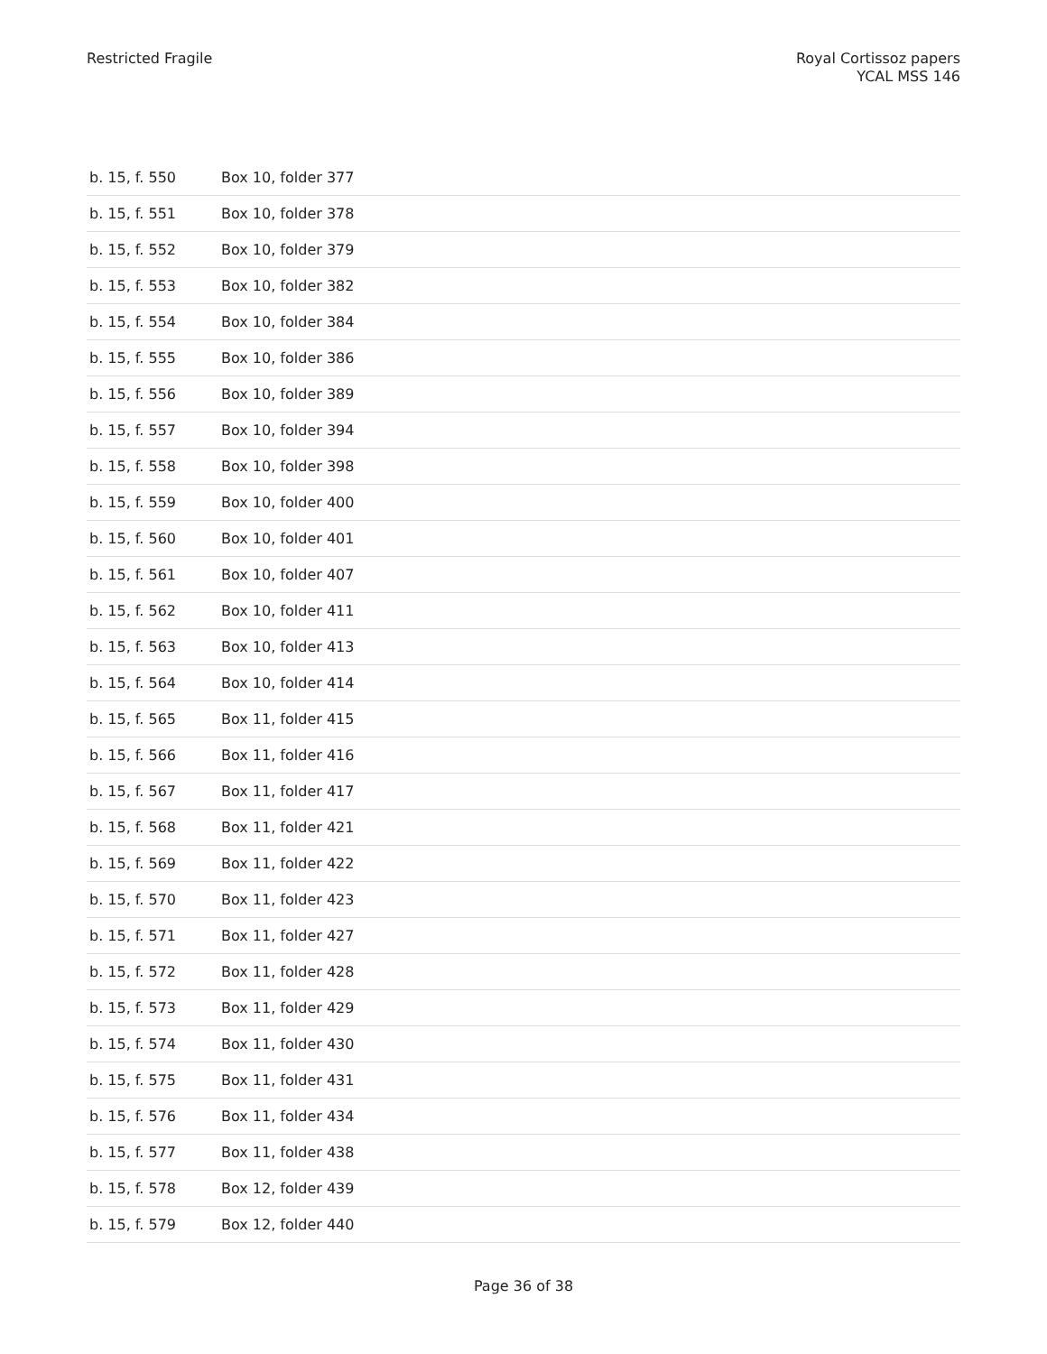Restricted Fragile Royal Cortissoz papers
YCAL MSS 146
| b. 15, f. 550 | Box 10, folder 377 |
| b. 15, f. 551 | Box 10, folder 378 |
| b. 15, f. 552 | Box 10, folder 379 |
| b. 15, f. 553 | Box 10, folder 382 |
| b. 15, f. 554 | Box 10, folder 384 |
| b. 15, f. 555 | Box 10, folder 386 |
| b. 15, f. 556 | Box 10, folder 389 |
| b. 15, f. 557 | Box 10, folder 394 |
| b. 15, f. 558 | Box 10, folder 398 |
| b. 15, f. 559 | Box 10, folder 400 |
| b. 15, f. 560 | Box 10, folder 401 |
| b. 15, f. 561 | Box 10, folder 407 |
| b. 15, f. 562 | Box 10, folder 411 |
| b. 15, f. 563 | Box 10, folder 413 |
| b. 15, f. 564 | Box 10, folder 414 |
| b. 15, f. 565 | Box 11, folder 415 |
| b. 15, f. 566 | Box 11, folder 416 |
| b. 15, f. 567 | Box 11, folder 417 |
| b. 15, f. 568 | Box 11, folder 421 |
| b. 15, f. 569 | Box 11, folder 422 |
| b. 15, f. 570 | Box 11, folder 423 |
| b. 15, f. 571 | Box 11, folder 427 |
| b. 15, f. 572 | Box 11, folder 428 |
| b. 15, f. 573 | Box 11, folder 429 |
| b. 15, f. 574 | Box 11, folder 430 |
| b. 15, f. 575 | Box 11, folder 431 |
| b. 15, f. 576 | Box 11, folder 434 |
| b. 15, f. 577 | Box 11, folder 438 |
| b. 15, f. 578 | Box 12, folder 439 |
| b. 15, f. 579 | Box 12, folder 440 |
Page 36 of 38